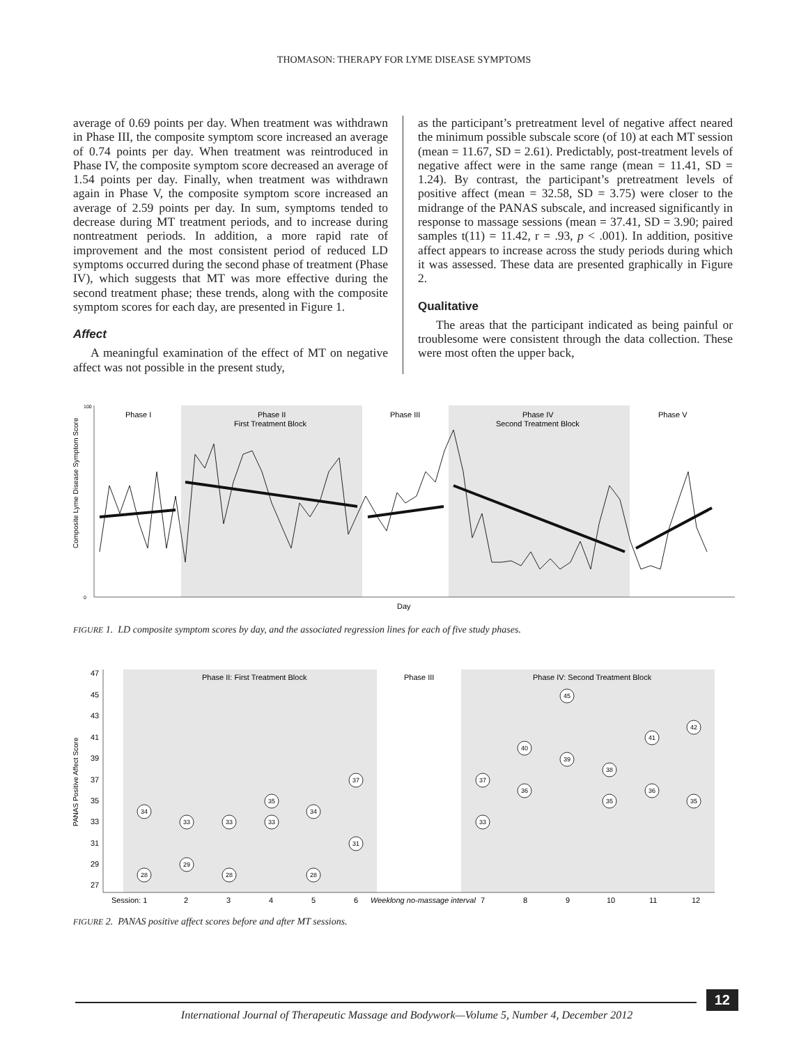THOMASON: THERAPY FOR LYME DISEASE SYMPTOMS
average of 0.69 points per day. When treatment was withdrawn in Phase III, the composite symptom score increased an average of 0.74 points per day. When treatment was reintroduced in Phase IV, the composite symptom score decreased an average of 1.54 points per day. Finally, when treatment was withdrawn again in Phase V, the composite symptom score increased an average of 2.59 points per day. In sum, symptoms tended to decrease during MT treatment periods, and to increase during nontreatment periods. In addition, a more rapid rate of improvement and the most consistent period of reduced LD symptoms occurred during the second phase of treatment (Phase IV), which suggests that MT was more effective during the second treatment phase; these trends, along with the composite symptom scores for each day, are presented in Figure 1.
Affect
A meaningful examination of the effect of MT on negative affect was not possible in the present study,
as the participant’s pretreatment level of negative affect neared the minimum possible subscale score (of 10) at each MT session (mean = 11.67, SD = 2.61). Predictably, post-treatment levels of negative affect were in the same range (mean = 11.41, SD = 1.24). By contrast, the participant’s pretreatment levels of positive affect (mean = 32.58, SD = 3.75) were closer to the midrange of the PANAS subscale, and increased significantly in response to massage sessions (mean = 37.41, SD = 3.90; paired samples t(11) = 11.42, r = .93, p < .001). In addition, positive affect appears to increase across the study periods during which it was assessed. These data are presented graphically in Figure 2.
Qualitative
The areas that the participant indicated as being painful or troublesome were consistent through the data collection. These were most often the upper back,
Phase I
Phase II
First Treatment Block
Phase III
Phase IV
Second Treatment Block
Phase V
100
0
Composite Lyme Disease Symptom Score
Day
FIGURE 1. LD composite symptom scores by day, and the associated regression lines for each of five study phases.
Phase II: First Treatment Block
Phase III
Phase IV: Second Treatment Block
47
45
43
41
39
37
35
33
31
29
27
PANAS Positive Affect Score
Session: 1
2
3
4
5
6
Weeklong no-massage interval
7
8
9
10
11
12
28
34
29
33
28
33
33
35
28
34
31
37
33
37
36
40
39
45
35
38
36
41
35
42
FIGURE 2. PANAS positive affect scores before and after MT sessions.
12
International Journal of Therapeutic Massage and Bodywork—Volume 5, Number 4, December 2012